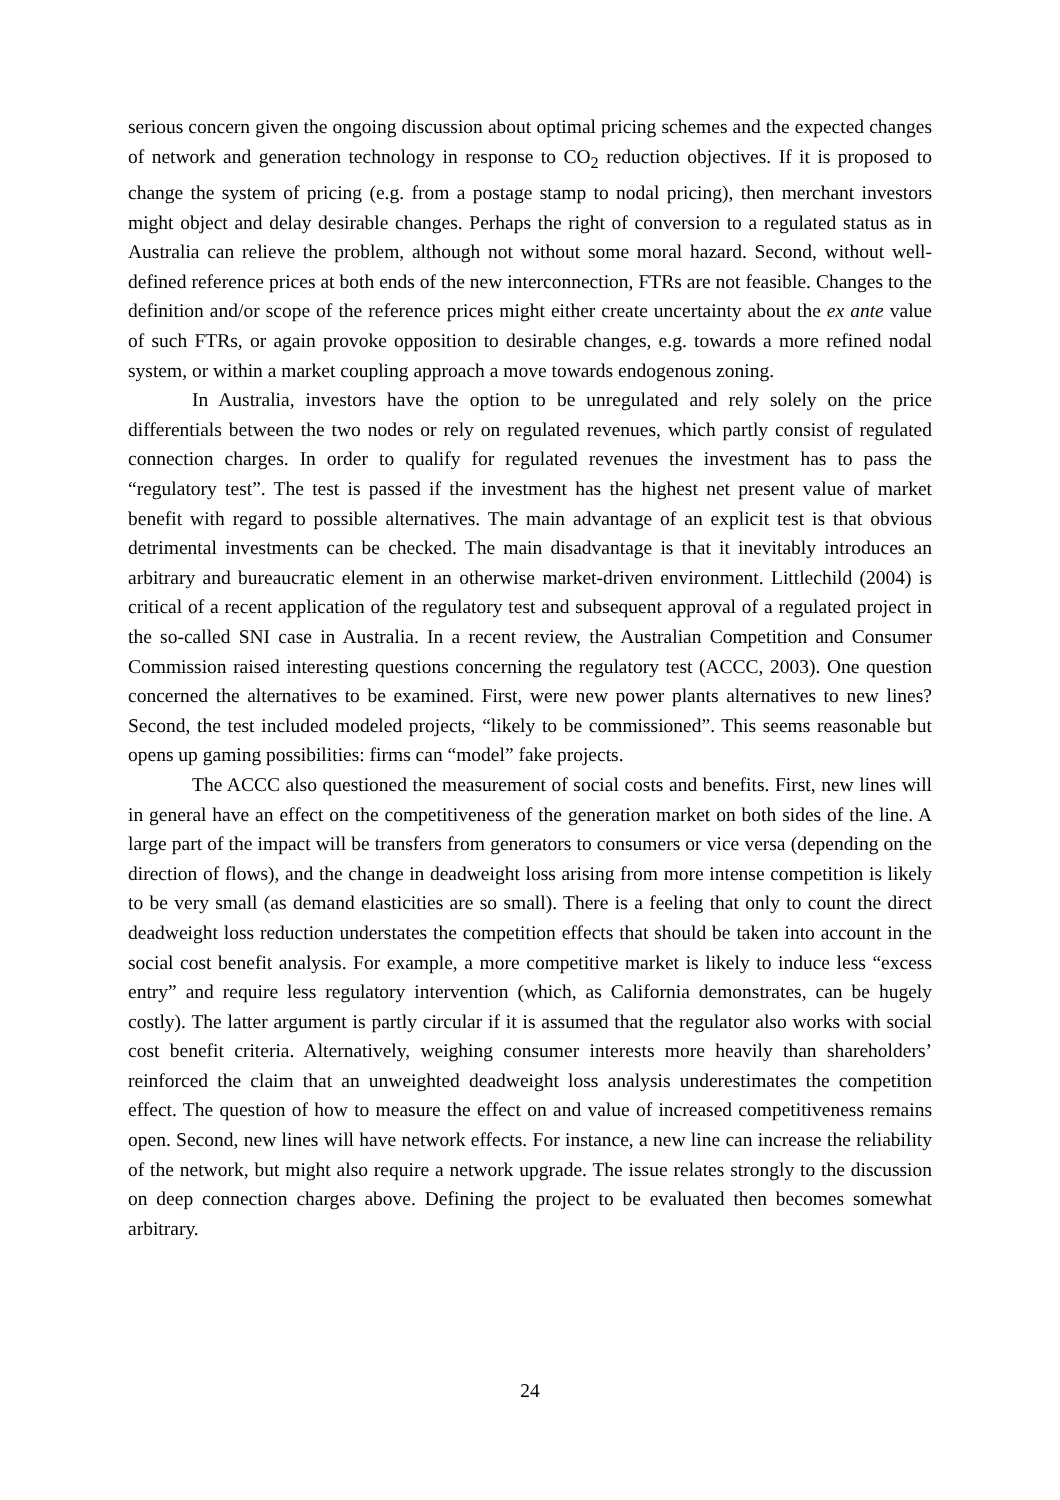serious concern given the ongoing discussion about optimal pricing schemes and the expected changes of network and generation technology in response to CO<sub>2</sub> reduction objectives. If it is proposed to change the system of pricing (e.g. from a postage stamp to nodal pricing), then merchant investors might object and delay desirable changes. Perhaps the right of conversion to a regulated status as in Australia can relieve the problem, although not without some moral hazard. Second, without well-defined reference prices at both ends of the new interconnection, FTRs are not feasible. Changes to the definition and/or scope of the reference prices might either create uncertainty about the ex ante value of such FTRs, or again provoke opposition to desirable changes, e.g. towards a more refined nodal system, or within a market coupling approach a move towards endogenous zoning.
In Australia, investors have the option to be unregulated and rely solely on the price differentials between the two nodes or rely on regulated revenues, which partly consist of regulated connection charges. In order to qualify for regulated revenues the investment has to pass the “regulatory test”. The test is passed if the investment has the highest net present value of market benefit with regard to possible alternatives. The main advantage of an explicit test is that obvious detrimental investments can be checked. The main disadvantage is that it inevitably introduces an arbitrary and bureaucratic element in an otherwise market-driven environment. Littlechild (2004) is critical of a recent application of the regulatory test and subsequent approval of a regulated project in the so-called SNI case in Australia. In a recent review, the Australian Competition and Consumer Commission raised interesting questions concerning the regulatory test (ACCC, 2003). One question concerned the alternatives to be examined. First, were new power plants alternatives to new lines? Second, the test included modeled projects, “likely to be commissioned”. This seems reasonable but opens up gaming possibilities: firms can “model” fake projects.
The ACCC also questioned the measurement of social costs and benefits. First, new lines will in general have an effect on the competitiveness of the generation market on both sides of the line. A large part of the impact will be transfers from generators to consumers or vice versa (depending on the direction of flows), and the change in deadweight loss arising from more intense competition is likely to be very small (as demand elasticities are so small). There is a feeling that only to count the direct deadweight loss reduction understates the competition effects that should be taken into account in the social cost benefit analysis. For example, a more competitive market is likely to induce less “excess entry” and require less regulatory intervention (which, as California demonstrates, can be hugely costly). The latter argument is partly circular if it is assumed that the regulator also works with social cost benefit criteria. Alternatively, weighing consumer interests more heavily than shareholders’ reinforced the claim that an unweighted deadweight loss analysis underestimates the competition effect. The question of how to measure the effect on and value of increased competitiveness remains open. Second, new lines will have network effects. For instance, a new line can increase the reliability of the network, but might also require a network upgrade. The issue relates strongly to the discussion on deep connection charges above. Defining the project to be evaluated then becomes somewhat arbitrary.
24